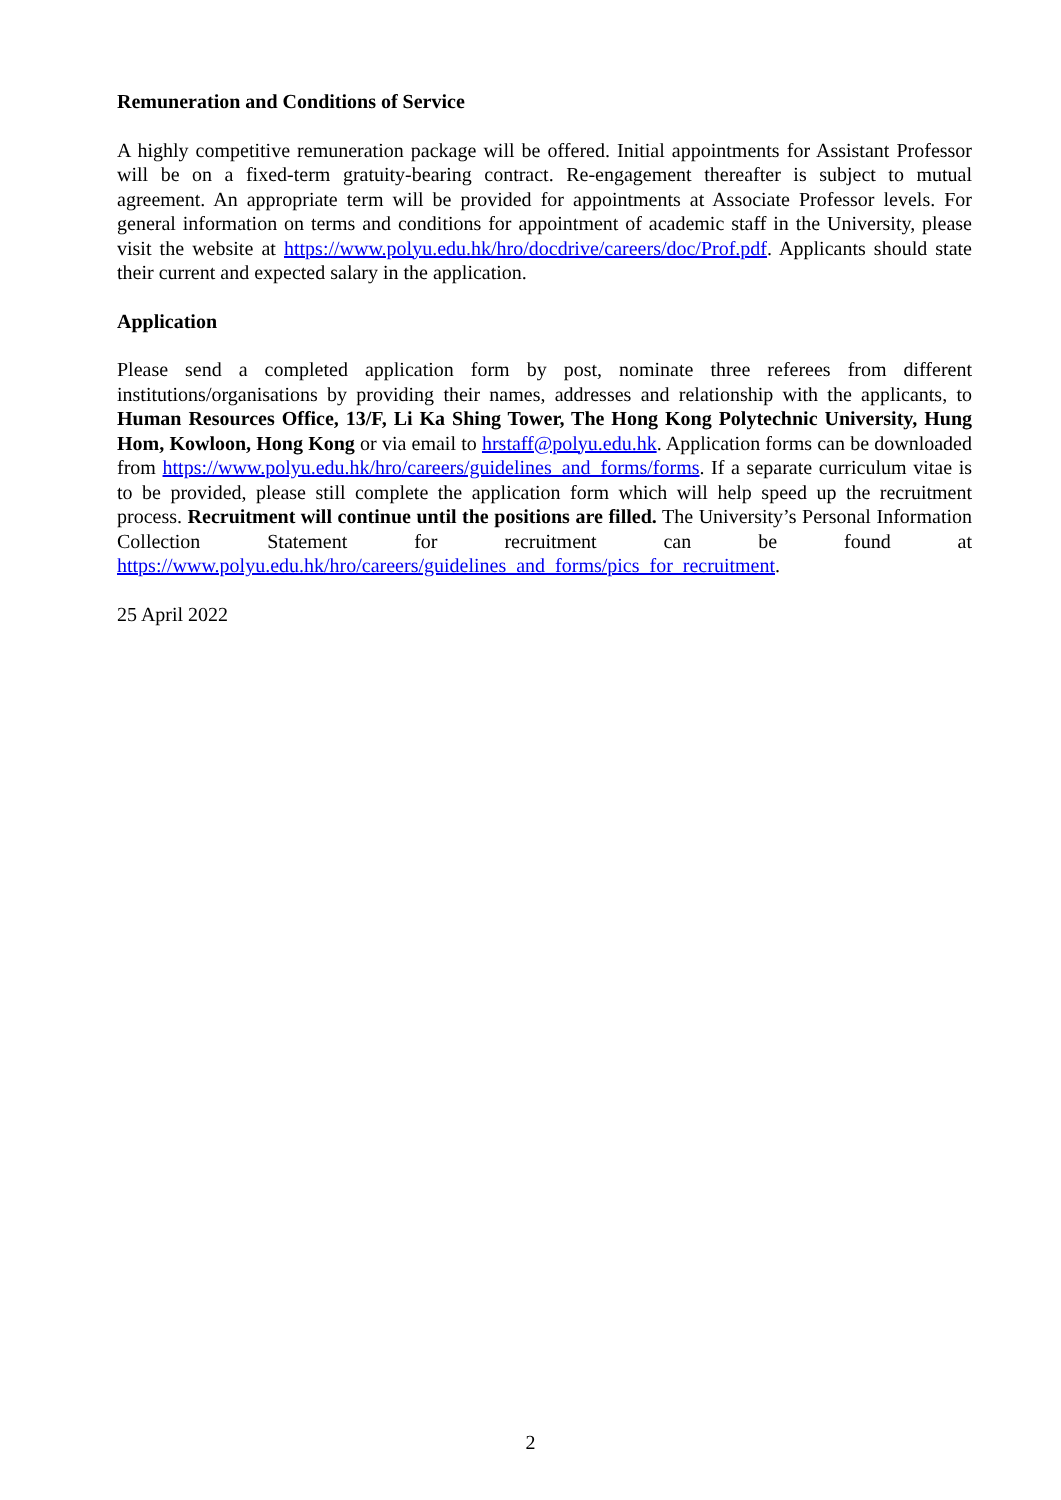Remuneration and Conditions of Service
A highly competitive remuneration package will be offered. Initial appointments for Assistant Professor will be on a fixed-term gratuity-bearing contract. Re-engagement thereafter is subject to mutual agreement. An appropriate term will be provided for appointments at Associate Professor levels. For general information on terms and conditions for appointment of academic staff in the University, please visit the website at https://www.polyu.edu.hk/hro/docdrive/careers/doc/Prof.pdf. Applicants should state their current and expected salary in the application.
Application
Please send a completed application form by post, nominate three referees from different institutions/organisations by providing their names, addresses and relationship with the applicants, to Human Resources Office, 13/F, Li Ka Shing Tower, The Hong Kong Polytechnic University, Hung Hom, Kowloon, Hong Kong or via email to hrstaff@polyu.edu.hk. Application forms can be downloaded from https://www.polyu.edu.hk/hro/careers/guidelines_and_forms/forms. If a separate curriculum vitae is to be provided, please still complete the application form which will help speed up the recruitment process. Recruitment will continue until the positions are filled. The University’s Personal Information Collection Statement for recruitment can be found at https://www.polyu.edu.hk/hro/careers/guidelines_and_forms/pics_for_recruitment.
25 April 2022
2